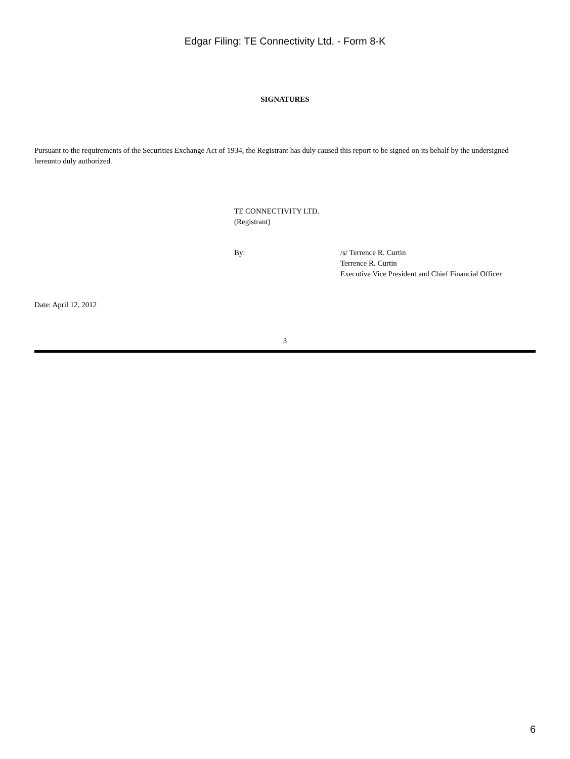Edgar Filing: TE Connectivity Ltd. - Form 8-K
SIGNATURES
Pursuant to the requirements of the Securities Exchange Act of 1934, the Registrant has duly caused this report to be signed on its behalf by the undersigned hereunto duly authorized.
TE CONNECTIVITY LTD.
(Registrant)
| By: | /s/ Terrence R. Curtin Terrence R. Curtin Executive Vice President and Chief Financial Officer |
Date: April 12, 2012
3
6